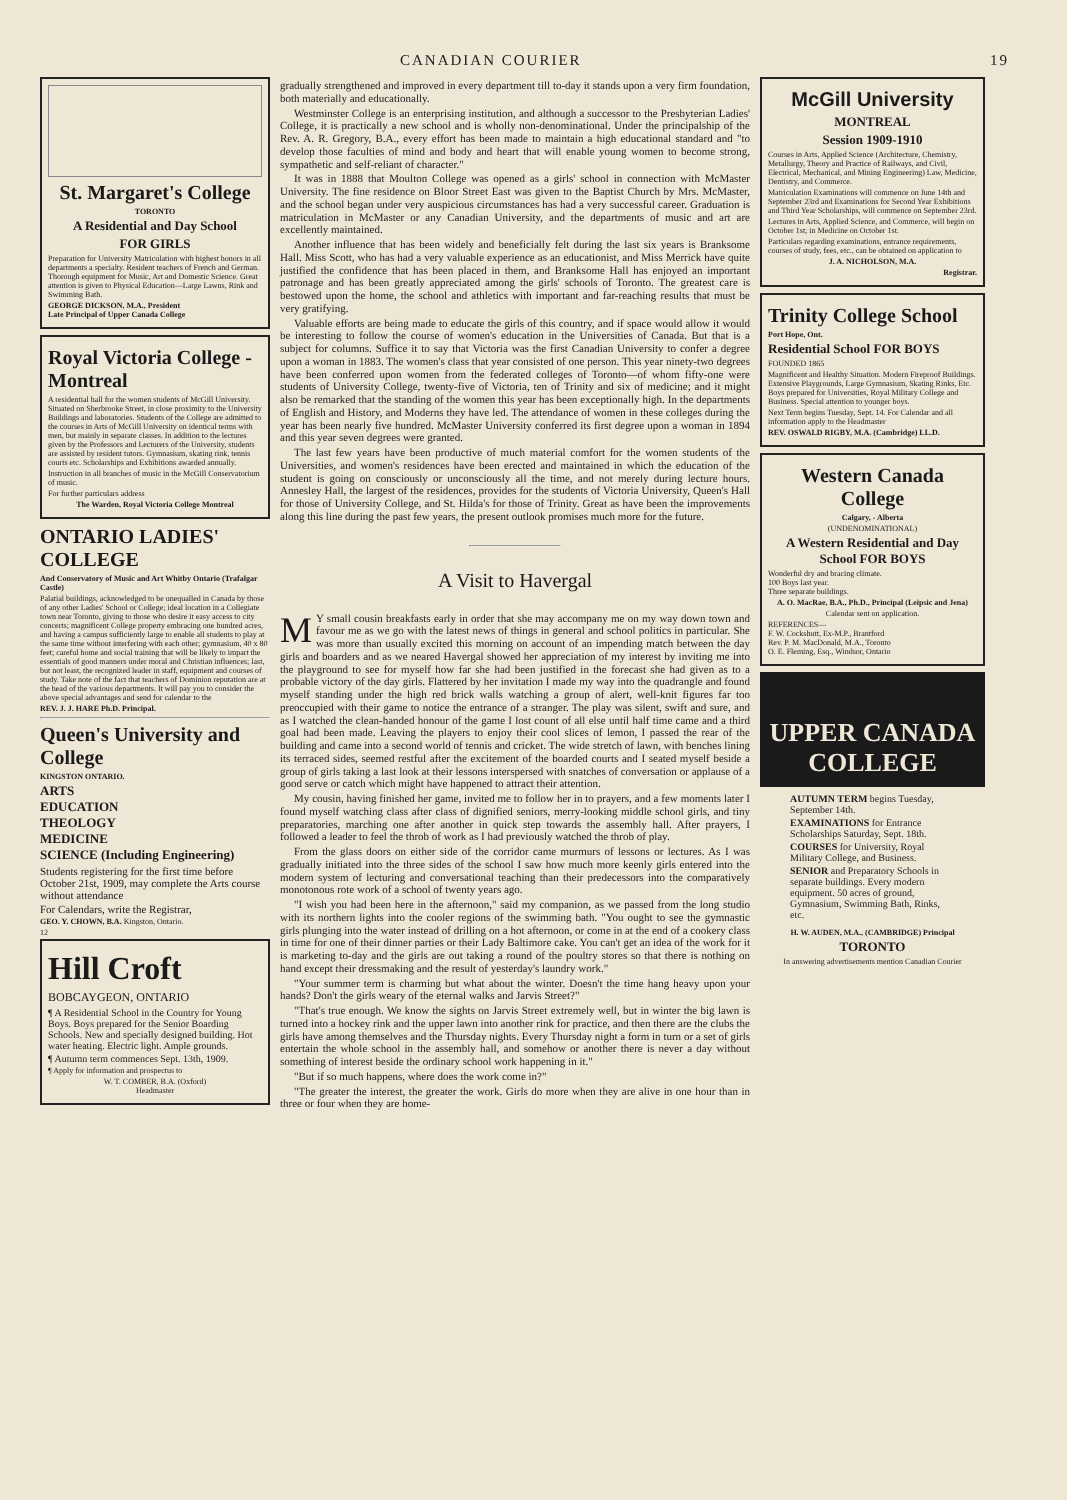CANADIAN COURIER 19
St. Margaret's College
TORONTO
A Residential and Day School
FOR GIRLS
Preparation for University Matriculation with highest honors in all departments a specialty. Resident teachers of French and German. Thorough equipment for Music, Art and Domestic Science. Great attention is given to Physical Education—Large Lawns, Rink and Swimming Bath.
GEORGE DICKSON, M.A., President
Late Principal of Upper Canada College
Royal Victoria College - Montreal
A residential hall for the women students of McGill University. Situated on Sherbrooke Street, in close proximity to the University Buildings and laboratories. Students of the College are admitted to the courses in Arts of McGill University on identical terms with men, but mainly in separate classes. In addition to the lectures given by the Professors and Lecturers of the University, students are assisted by resident tutors. Gymnasium, skating rink, tennis courts etc. Scholarships and Exhibitions awarded annually.
Instruction in all branches of music in the McGill Conservatorium of music.
For further particulars address
The Warden, Royal Victoria College Montreal
ONTARIO LADIES' COLLEGE
And Conservatory of Music and Art Whitby Ontario (Trafalgar Castle)
Palatial buildings, acknowledged to be unequalled in Canada by those of any other Ladies' School or College; ideal location in a Collegiate town near Toronto, giving to those who desire it easy access to city concerts; magnificent College property embracing one hundred acres, and having a campus sufficiently large to enable all students to play at the same time without interfering with each other; gymnasium, 40 x 80 feet; careful home and social training that will be likely to impart the essentials of good manners under moral and Christian influences; last, but not least, the recognized leader in staff, equipment and courses of study. Take note of the fact that teachers of Dominion reputation are at the head of the various departments. It will pay you to consider the above special advantages and send for calendar to the
REV. J. J. HARE Ph.D. Principal.
Queen's University and College
KINGSTON ONTARIO.
ARTS
EDUCATION
THEOLOGY
MEDICINE
SCIENCE (Including Engineering)
Students registering for the first time before October 21st, 1909, may complete the Arts course without attendance
For Calendars, write the Registrar,
GEO. Y. CHOWN, B.A. Kingston, Ontario.
12
Hill Croft
BOBCAYGEON, ONTARIO
¶ A Residential School in the Country for Young Boys. Boys prepared for the Senior Boarding Schools. New and specially designed building. Hot water heating. Electric light. Ample grounds.
¶ Autumn term commences Sept. 13th, 1909.
¶ Apply for information and prospectus to
W. T. COMBER, B.A. (Oxford)
Headmaster
gradually strengthened and improved in every department till to-day it stands upon a very firm foundation, both materially and educationally.
Westminster College is an enterprising institution, and although a successor to the Presbyterian Ladies' College, it is practically a new school and is wholly non-denominational. Under the principalship of the Rev. A. R. Gregory, B.A., every effort has been made to maintain a high educational standard and "to develop those faculties of mind and body and heart that will enable young women to become strong, sympathetic and self-reliant of character."
It was in 1888 that Moulton College was opened as a girls' school in connection with McMaster University. The fine residence on Bloor Street East was given to the Baptist Church by Mrs. McMaster, and the school began under very auspicious circumstances has had a very successful career. Graduation is matriculation in McMaster or any Canadian University, and the departments of music and art are excellently maintained.
Another influence that has been widely and beneficially felt during the last six years is Branksome Hall. Miss Scott, who has had a very valuable experience as an educationist, and Miss Merrick have quite justified the confidence that has been placed in them, and Branksome Hall has enjoyed an important patronage and has been greatly appreciated among the girls' schools of Toronto. The greatest care is bestowed upon the home, the school and athletics with important and far-reaching results that must be very gratifying.
Valuable efforts are being made to educate the girls of this country, and if space would allow it would be interesting to follow the course of women's education in the Universities of Canada. But that is a subject for columns. Suffice it to say that Victoria was the first Canadian University to confer a degree upon a woman in 1883. The women's class that year consisted of one person. This year ninety-two degrees have been conferred upon women from the federated colleges of Toronto—of whom fifty-one were students of University College, twenty-five of Victoria, ten of Trinity and six of medicine; and it might also be remarked that the standing of the women this year has been exceptionally high. In the departments of English and History, and Moderns they have led. The attendance of women in these colleges during the year has been nearly five hundred. McMaster University conferred its first degree upon a woman in 1894 and this year seven degrees were granted.
The last few years have been productive of much material comfort for the women students of the Universities, and women's residences have been erected and maintained in which the education of the student is going on consciously or unconsciously all the time, and not merely during lecture hours. Annesley Hall, the largest of the residences, provides for the students of Victoria University, Queen's Hall for those of University College, and St. Hilda's for those of Trinity. Great as have been the improvements along this line during the past few years, the present outlook promises much more for the future.
A Visit to Havergal
MY small cousin breakfasts early in order that she may accompany me on my way down town and favour me as we go with the latest news of things in general and school politics in particular. She was more than usually excited this morning on account of an impending match between the day girls and boarders and as we neared Havergal showed her appreciation of my interest by inviting me into the playground to see for myself how far she had been justified in the forecast she had given as to a probable victory of the day girls. Flattered by her invitation I made my way into the quadrangle and found myself standing under the high red brick walls watching a group of alert, well-knit figures far too preoccupied with their game to notice the entrance of a stranger. The play was silent, swift and sure, and as I watched the clean-handed honour of the game I lost count of all else until half time came and a third goal had been made. Leaving the players to enjoy their cool slices of lemon, I passed the rear of the building and came into a second world of tennis and cricket. The wide stretch of lawn, with benches lining its terraced sides, seemed restful after the excitement of the boarded courts and I seated myself beside a group of girls taking a last look at their lessons interspersed with snatches of conversation or applause of a good serve or catch which might have happened to attract their attention.
My cousin, having finished her game, invited me to follow her in to prayers, and a few moments later I found myself watching class after class of dignified seniors, merry-looking middle school girls, and tiny preparatories, marching one after another in quick step towards the assembly hall. After prayers, I followed a leader to feel the throb of work as I had previously watched the throb of play.
From the glass doors on either side of the corridor came murmurs of lessons or lectures. As I was gradually initiated into the three sides of the school I saw how much more keenly girls entered into the modern system of lecturing and conversational teaching than their predecessors into the comparatively monotonous rote work of a school of twenty years ago.
"I wish you had been here in the afternoon," said my companion, as we passed from the long studio with its northern lights into the cooler regions of the swimming bath. "You ought to see the gymnastic girls plunging into the water instead of drilling on a hot afternoon, or come in at the end of a cookery class in time for one of their dinner parties or their Lady Baltimore cake. You can't get an idea of the work for it is marketing to-day and the girls are out taking a round of the poultry stores so that there is nothing on hand except their dressmaking and the result of yesterday's laundry work."
"Your summer term is charming but what about the winter. Doesn't the time hang heavy upon your hands? Don't the girls weary of the eternal walks and Jarvis Street?"
"That's true enough. We know the sights on Jarvis Street extremely well, but in winter the big lawn is turned into a hockey rink and the upper lawn into another rink for practice, and then there are the clubs the girls have among themselves and the Thursday nights. Every Thursday night a form in turn or a set of girls entertain the whole school in the assembly hall, and somehow or another there is never a day without something of interest beside the ordinary school work happening in it."
"But if so much happens, where does the work come in?"
"The greater the interest, the greater the work. Girls do more when they are alive in one hour than in three or four when they are home-
McGill University
MONTREAL
Session 1909-1910
Courses in Arts, Applied Science (Architecture, Chemistry, Metallurgy, Theory and Practice of Railways, and Civil, Electrical, Mechanical, and Mining Engineering) Law, Medicine, Dentistry, and Commerce.
Matriculation Examinations will commence on June 14th and September 23rd and Examinations for Second Year Exhibitions and Third Year Scholarships, will commence on September 23rd.
Lectures in Arts, Applied Science, and Commerce, will begin on October 1st; in Medicine on October 1st.
Particulars regarding examinations, entrance requirements, courses of study, fees, etc., can be obtained on application to
J. A. NICHOLSON, M.A.
Registrar.
Trinity College School
Port Hope, Ont.
Residential School FOR BOYS
FOUNDED 1865
Magnificent and Healthy Situation. Modern Fireproof Buildings. Extensive Playgrounds, Large Gymnasium, Skating Rinks, Etc. Boys prepared for Universities, Royal Military College and Business. Special attention to younger boys.
Next Term begins Tuesday, Sept. 14. For Calendar and all information apply to the Headmaster
REV. OSWALD RIGBY, M.A. (Cambridge) LL.D.
Western Canada College
Calgary, - Alberta
(UNDENOMINATIONAL)
A Western Residential and Day School FOR BOYS
Wonderful dry and bracing climate.
100 Boys last year.
Three separate buildings.
A. O. MacRae, B.A., Ph.D., Principal (Leipsic and Jena)
Calendar sent on application.
REFERENCES—
F. W. Cockshutt, Ex-M.P., Brantford
Rev. P. M. MacDonald, M.A., Toronto
O. E. Fleming, Esq., Windsor, Ontario
UPPER CANADA COLLEGE
AUTUMN TERM begins Tuesday, September 14th.
EXAMINATIONS for Entrance Scholarships Saturday, Sept. 18th.
COURSES for University, Royal Military College, and Business.
SENIOR and Preparatory Schools in separate buildings. Every modern equipment. 50 acres of ground, Gymnasium, Swimming Bath, Rinks, etc.
H. W. AUDEN, M.A., (CAMBRIDGE) Principal
TORONTO
In answering advertisements mention Canadian Courier